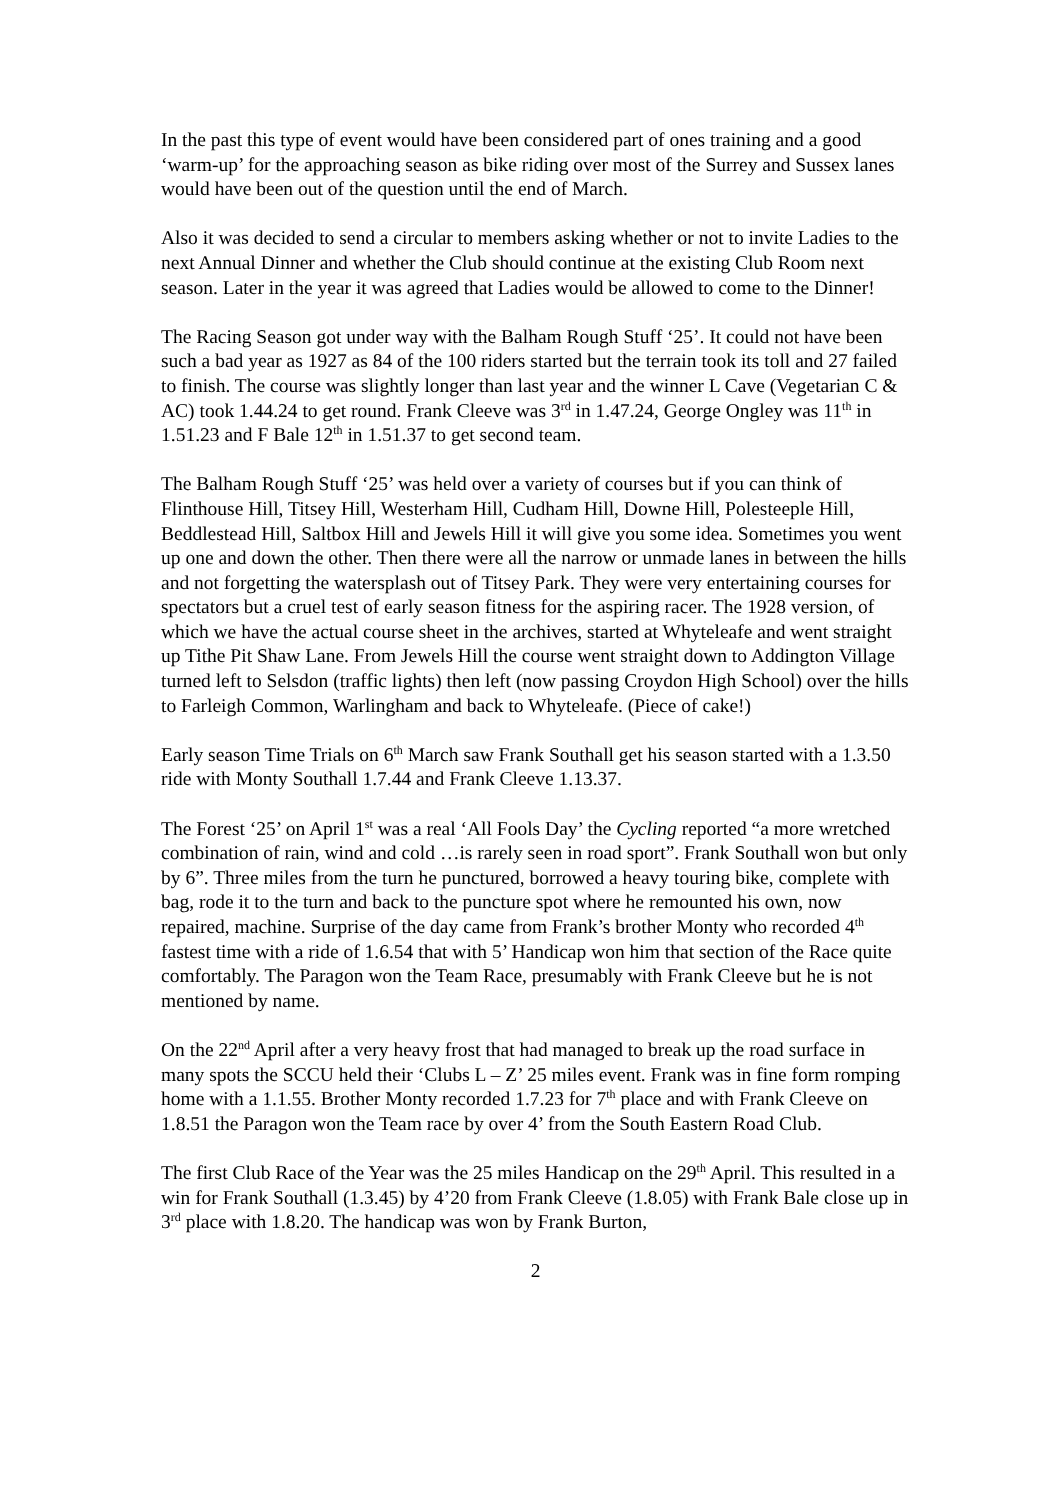In the past this type of event would have been considered part of ones training and a good ‘warm-up’ for the approaching season as bike riding over most of the Surrey and Sussex lanes would have been out of the question until the end of March.
Also it was decided to send a circular to members asking whether or not to invite Ladies to the next Annual Dinner and whether the Club should continue at the existing Club Room next season. Later in the year it was agreed that Ladies would be allowed to come to the Dinner!
The Racing Season got under way with the Balham Rough Stuff ‘25’. It could not have been such a bad year as 1927 as 84 of the 100 riders started but the terrain took its toll and 27 failed to finish. The course was slightly longer than last year and the winner L Cave (Vegetarian C & AC) took 1.44.24 to get round. Frank Cleeve was 3<sup>rd</sup> in 1.47.24, George Ongley was 11<sup>th</sup> in 1.51.23 and F Bale 12<sup>th</sup> in 1.51.37 to get second team.
The Balham Rough Stuff ‘25’ was held over a variety of courses but if you can think of Flinthouse Hill, Titsey Hill, Westerham Hill, Cudham Hill, Downe Hill, Polesteeple Hill, Beddlestead Hill, Saltbox Hill and Jewels Hill it will give you some idea. Sometimes you went up one and down the other. Then there were all the narrow or unmade lanes in between the hills and not forgetting the watersplash out of Titsey Park. They were very entertaining courses for spectators but a cruel test of early season fitness for the aspiring racer. The 1928 version, of which we have the actual course sheet in the archives, started at Whyteleafe and went straight up Tithe Pit Shaw Lane. From Jewels Hill the course went straight down to Addington Village turned left to Selsdon (traffic lights) then left (now passing Croydon High School) over the hills to Farleigh Common, Warlingham and back to Whyteleafe. (Piece of cake!)
Early season Time Trials on 6<sup>th</sup> March saw Frank Southall get his season started with a 1.3.50 ride with Monty Southall 1.7.44 and Frank Cleeve 1.13.37.
The Forest ‘25’ on April 1<sup>st</sup> was a real ‘All Fools Day’ the Cycling reported “a more wretched combination of rain, wind and cold …is rarely seen in road sport”. Frank Southall won but only by 6”. Three miles from the turn he punctured, borrowed a heavy touring bike, complete with bag, rode it to the turn and back to the puncture spot where he remounted his own, now repaired, machine. Surprise of the day came from Frank’s brother Monty who recorded 4<sup>th</sup> fastest time with a ride of 1.6.54 that with 5’ Handicap won him that section of the Race quite comfortably. The Paragon won the Team Race, presumably with Frank Cleeve but he is not mentioned by name.
On the 22<sup>nd</sup> April after a very heavy frost that had managed to break up the road surface in many spots the SCCU held their ‘Clubs L – Z’ 25 miles event. Frank was in fine form romping home with a 1.1.55. Brother Monty recorded 1.7.23 for 7<sup>th</sup> place and with Frank Cleeve on 1.8.51 the Paragon won the Team race by over 4’ from the South Eastern Road Club.
The first Club Race of the Year was the 25 miles Handicap on the 29<sup>th</sup> April. This resulted in a win for Frank Southall (1.3.45) by 4’20 from Frank Cleeve (1.8.05) with Frank Bale close up in 3<sup>rd</sup> place with 1.8.20. The handicap was won by Frank Burton,
2